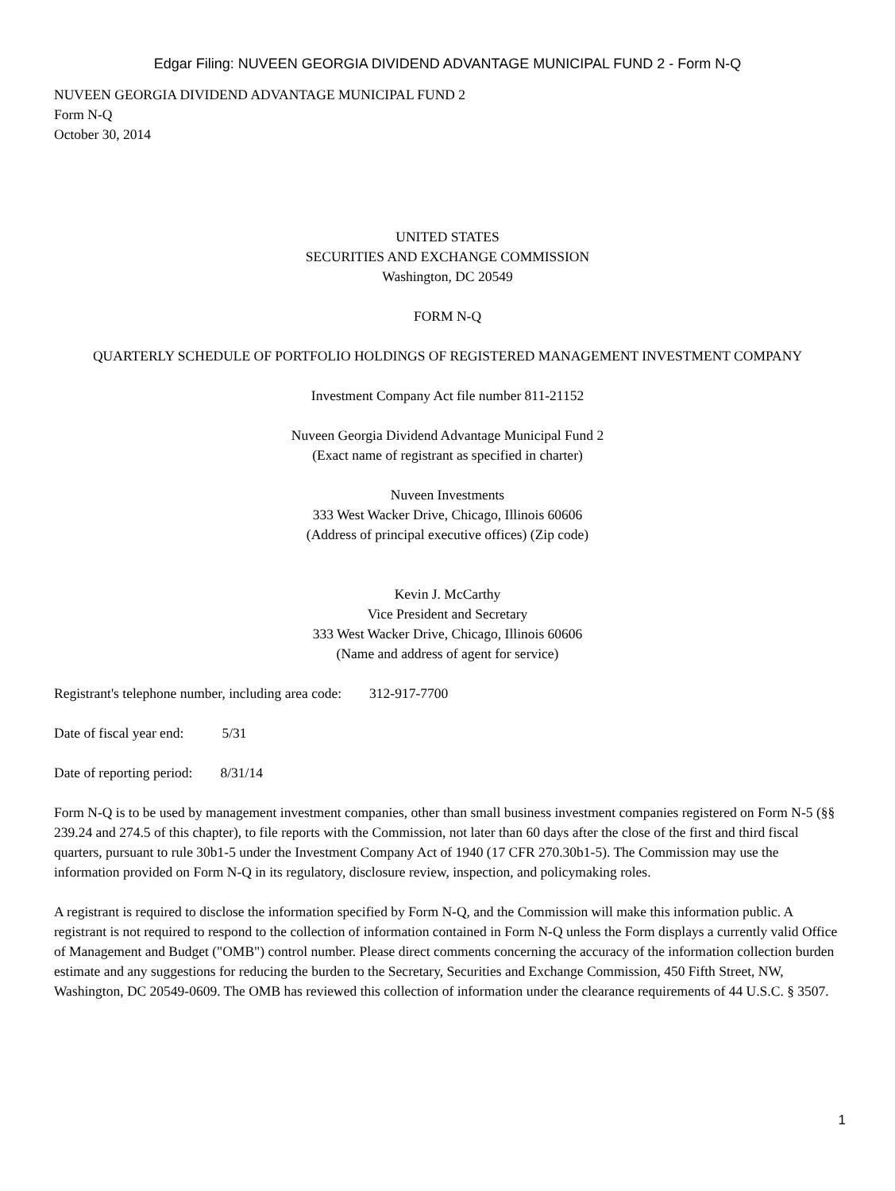Edgar Filing: NUVEEN GEORGIA DIVIDEND ADVANTAGE MUNICIPAL FUND 2 - Form N-Q
NUVEEN GEORGIA DIVIDEND ADVANTAGE MUNICIPAL FUND 2
Form N-Q
October 30, 2014
UNITED STATES
SECURITIES AND EXCHANGE COMMISSION
Washington, DC 20549
FORM N-Q
QUARTERLY SCHEDULE OF PORTFOLIO HOLDINGS OF REGISTERED MANAGEMENT INVESTMENT COMPANY
Investment Company Act file number 811-21152
Nuveen Georgia Dividend Advantage Municipal Fund 2
(Exact name of registrant as specified in charter)
Nuveen Investments
333 West Wacker Drive, Chicago, Illinois 60606
(Address of principal executive offices) (Zip code)
Kevin J. McCarthy
Vice President and Secretary
333 West Wacker Drive, Chicago, Illinois 60606
(Name and address of agent for service)
Registrant's telephone number, including area code: 312-917-7700
Date of fiscal year end: 5/31
Date of reporting period: 8/31/14
Form N-Q is to be used by management investment companies, other than small business investment companies registered on Form N-5 (§§ 239.24 and 274.5 of this chapter), to file reports with the Commission, not later than 60 days after the close of the first and third fiscal quarters, pursuant to rule 30b1-5 under the Investment Company Act of 1940 (17 CFR 270.30b1-5). The Commission may use the information provided on Form N-Q in its regulatory, disclosure review, inspection, and policymaking roles.
A registrant is required to disclose the information specified by Form N-Q, and the Commission will make this information public. A registrant is not required to respond to the collection of information contained in Form N-Q unless the Form displays a currently valid Office of Management and Budget ("OMB") control number. Please direct comments concerning the accuracy of the information collection burden estimate and any suggestions for reducing the burden to the Secretary, Securities and Exchange Commission, 450 Fifth Street, NW, Washington, DC 20549-0609. The OMB has reviewed this collection of information under the clearance requirements of 44 U.S.C. § 3507.
1